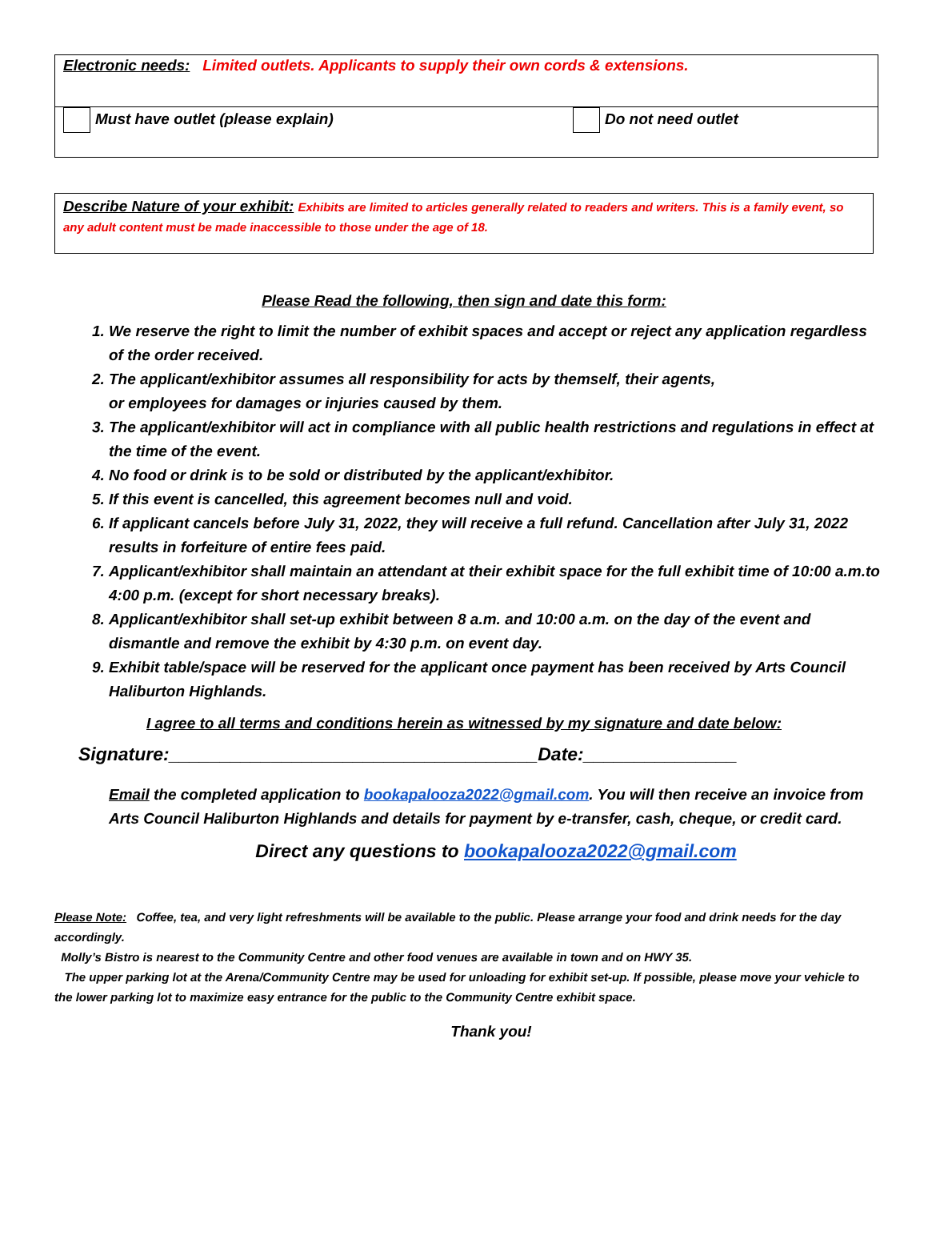Electronic needs: Limited outlets. Applicants to supply their own cords & extensions.
Must have outlet (please explain) Do not need outlet
Describe Nature of your exhibit: Exhibits are limited to articles generally related to readers and writers. This is a family event, so any adult content must be made inaccessible to those under the age of 18.
Please Read the following, then sign and date this form:
1. We reserve the right to limit the number of exhibit spaces and accept or reject any application regardless of the order received.
2. The applicant/exhibitor assumes all responsibility for acts by themself, their agents,
or employees for damages or injuries caused by them.
3. The applicant/exhibitor will act in compliance with all public health restrictions and regulations in effect at the time of the event.
4. No food or drink is to be sold or distributed by the applicant/exhibitor.
5. If this event is cancelled, this agreement becomes null and void.
6. If applicant cancels before July 31, 2022, they will receive a full refund. Cancellation after July 31, 2022 results in forfeiture of entire fees paid.
7. Applicant/exhibitor shall maintain an attendant at their exhibit space for the full exhibit time of 10:00 a.m.to 4:00 p.m. (except for short necessary breaks).
8. Applicant/exhibitor shall set-up exhibit between 8 a.m. and 10:00 a.m. on the day of the event and dismantle and remove the exhibit by 4:30 p.m. on event day.
9. Exhibit table/space will be reserved for the applicant once payment has been received by Arts Council Haliburton Highlands.
I agree to all terms and conditions herein as witnessed by my signature and date below:
Signature:____________________________________Date:_______________
Email the completed application to bookapalooza2022@gmail.com. You will then receive an invoice from Arts Council Haliburton Highlands and details for payment by e-transfer, cash, cheque, or credit card.
Direct any questions to bookapalooza2022@gmail.com
Please Note: Coffee, tea, and very light refreshments will be available to the public. Please arrange your food and drink needs for the day accordingly.
Molly’s Bistro is nearest to the Community Centre and other food venues are available in town and on HWY 35.
The upper parking lot at the Arena/Community Centre may be used for unloading for exhibit set-up. If possible, please move your vehicle to the lower parking lot to maximize easy entrance for the public to the Community Centre exhibit space.
Thank you!